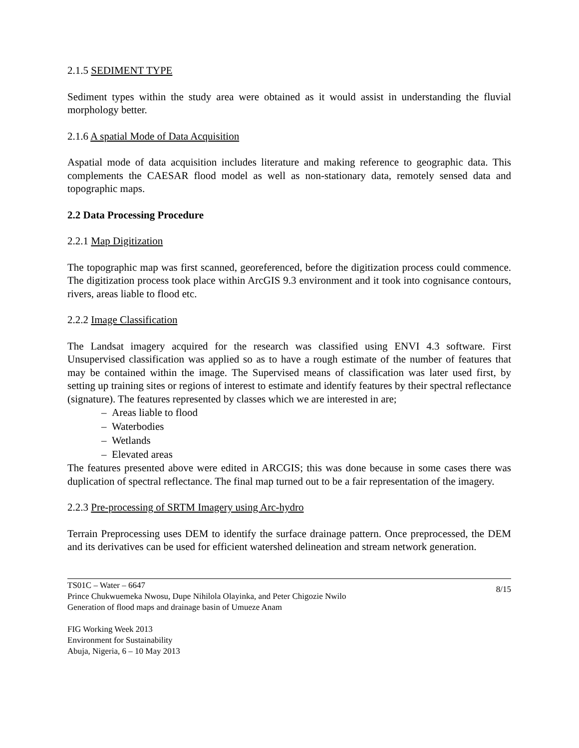2.1.5 SEDIMENT TYPE
Sediment types within the study area were obtained as it would assist in understanding the fluvial morphology better.
2.1.6 A spatial Mode of Data Acquisition
Aspatial mode of data acquisition includes literature and making reference to geographic data. This complements the CAESAR flood model as well as non-stationary data, remotely sensed data and topographic maps.
2.2 Data Processing Procedure
2.2.1 Map Digitization
The topographic map was first scanned, georeferenced, before the digitization process could commence. The digitization process took place within ArcGIS 9.3 environment and it took into cognisance contours, rivers, areas liable to flood etc.
2.2.2 Image Classification
The Landsat imagery acquired for the research was classified using ENVI 4.3 software. First Unsupervised classification was applied so as to have a rough estimate of the number of features that may be contained within the image. The Supervised means of classification was later used first, by setting up training sites or regions of interest to estimate and identify features by their spectral reflectance (signature). The features represented by classes which we are interested in are;
– Areas liable to flood
– Waterbodies
– Wetlands
– Elevated areas
The features presented above were edited in ARCGIS; this was done because in some cases there was duplication of spectral reflectance. The final map turned out to be a fair representation of the imagery.
2.2.3 Pre-processing of SRTM Imagery using Arc-hydro
Terrain Preprocessing uses DEM to identify the surface drainage pattern. Once preprocessed, the DEM and its derivatives can be used for efficient watershed delineation and stream network generation.
8/15 TS01C – Water – 6647
Prince Chukwuemeka Nwosu, Dupe Nihilola Olayinka, and Peter Chigozie Nwilo
Generation of flood maps and drainage basin of Umueze Anam
FIG Working Week 2013
Environment for Sustainability
Abuja, Nigeria, 6 – 10 May 2013